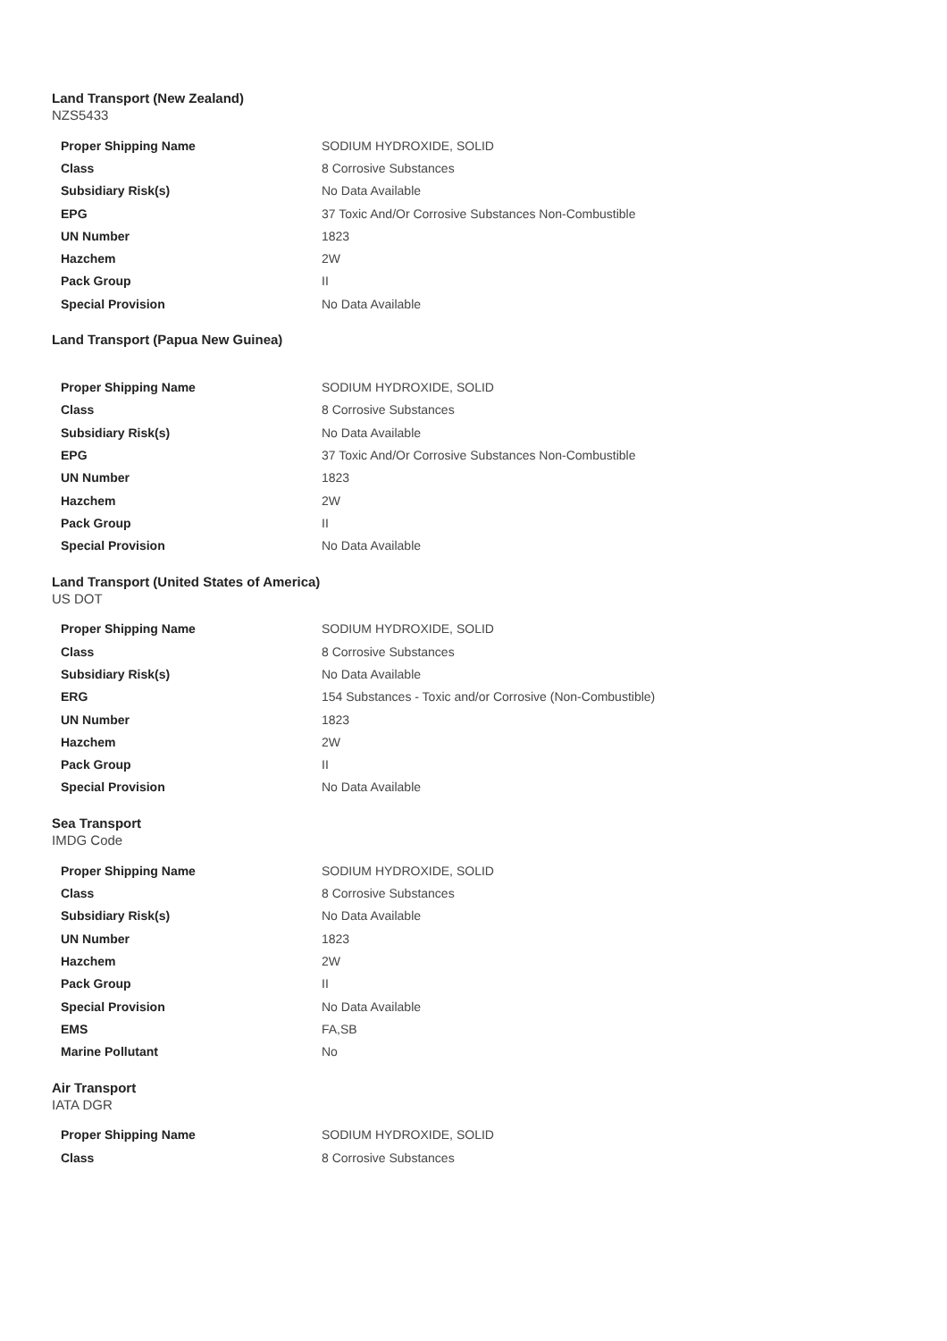Land Transport (New Zealand)
NZS5433
| Proper Shipping Name | SODIUM HYDROXIDE, SOLID |
| Class | 8 Corrosive Substances |
| Subsidiary Risk(s) | No Data Available |
| EPG | 37 Toxic And/Or Corrosive Substances Non-Combustible |
| UN Number | 1823 |
| Hazchem | 2W |
| Pack Group | II |
| Special Provision | No Data Available |
Land Transport (Papua New Guinea)
| Proper Shipping Name | SODIUM HYDROXIDE, SOLID |
| Class | 8 Corrosive Substances |
| Subsidiary Risk(s) | No Data Available |
| EPG | 37 Toxic And/Or Corrosive Substances Non-Combustible |
| UN Number | 1823 |
| Hazchem | 2W |
| Pack Group | II |
| Special Provision | No Data Available |
Land Transport (United States of America)
US DOT
| Proper Shipping Name | SODIUM HYDROXIDE, SOLID |
| Class | 8 Corrosive Substances |
| Subsidiary Risk(s) | No Data Available |
| ERG | 154 Substances - Toxic and/or Corrosive (Non-Combustible) |
| UN Number | 1823 |
| Hazchem | 2W |
| Pack Group | II |
| Special Provision | No Data Available |
Sea Transport
IMDG Code
| Proper Shipping Name | SODIUM HYDROXIDE, SOLID |
| Class | 8 Corrosive Substances |
| Subsidiary Risk(s) | No Data Available |
| UN Number | 1823 |
| Hazchem | 2W |
| Pack Group | II |
| Special Provision | No Data Available |
| EMS | FA,SB |
| Marine Pollutant | No |
Air Transport
IATA DGR
| Proper Shipping Name | SODIUM HYDROXIDE, SOLID |
| Class | 8 Corrosive Substances |